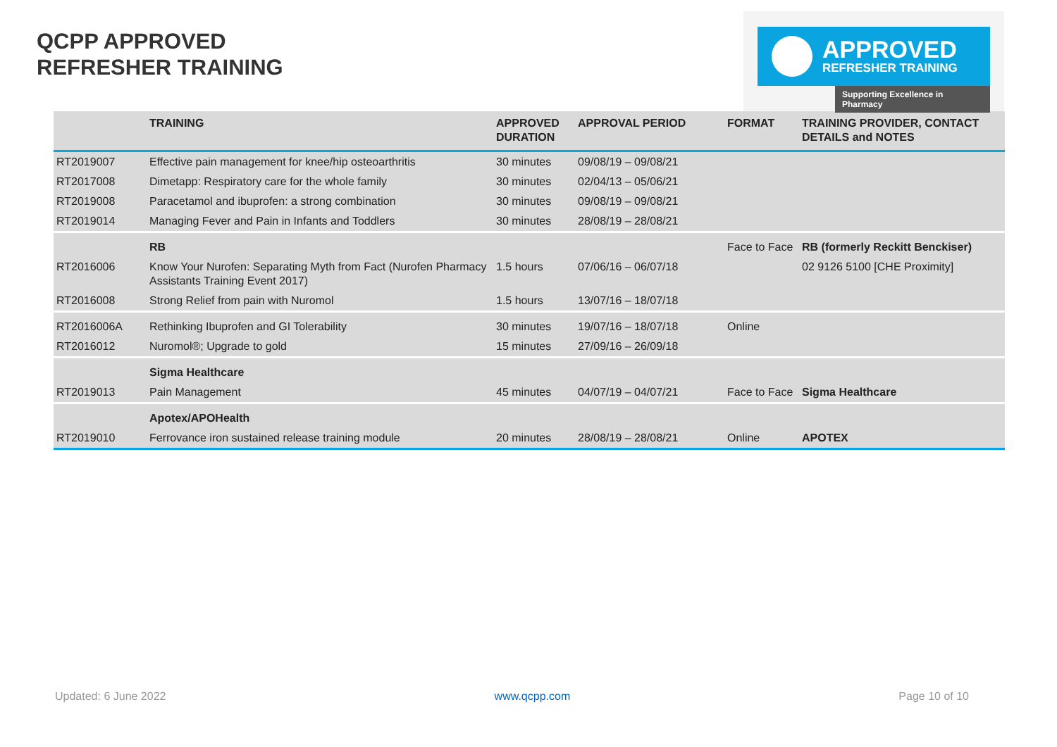QCPP APPROVED
REFRESHER TRAINING
APPROVED
REFRESHER TRAINING
Supporting Excellence in Pharmacy
| | TRAINING | APPROVED DURATION | APPROVAL PERIOD | FORMAT | TRAINING PROVIDER, CONTACT DETAILS and NOTES |
| --- | --- | --- | --- | --- | --- |
| RT2019007 | Effective pain management for knee/hip osteoarthritis | 30 minutes | 09/08/19 – 09/08/21 | | |
| RT2017008 | Dimetapp: Respiratory care for the whole family | 30 minutes | 02/04/13 – 05/06/21 | | |
| RT2019008 | Paracetamol and ibuprofen: a strong combination | 30 minutes | 09/08/19 – 09/08/21 | | |
| RT2019014 | Managing Fever and Pain in Infants and Toddlers | 30 minutes | 28/08/19 – 28/08/21 | | |
| | RB | | | Face to Face | RB (formerly Reckitt Benckiser) |
| RT2016006 | Know Your Nurofen: Separating Myth from Fact (Nurofen Pharmacy Assistants Training Event 2017) | 1.5 hours | 07/06/16 – 06/07/18 | | 02 9126 5100 [CHE Proximity] |
| RT2016008 | Strong Relief from pain with Nuromol | 1.5 hours | 13/07/16 – 18/07/18 | | |
| RT2016006A | Rethinking Ibuprofen and GI Tolerability | 30 minutes | 19/07/16 – 18/07/18 | Online | |
| RT2016012 | Nuromol®; Upgrade to gold | 15 minutes | 27/09/16 – 26/09/18 | | |
| | Sigma Healthcare | | | | |
| RT2019013 | Pain Management | 45 minutes | 04/07/19 – 04/07/21 | Face to Face | Sigma Healthcare |
| | Apotex/APOHealth | | | | |
| RT2019010 | Ferrovance iron sustained release training module | 20 minutes | 28/08/19 – 28/08/21 | Online | APOTEX |
Updated: 6 June 2022 www.qcpp.com Page 10 of 10